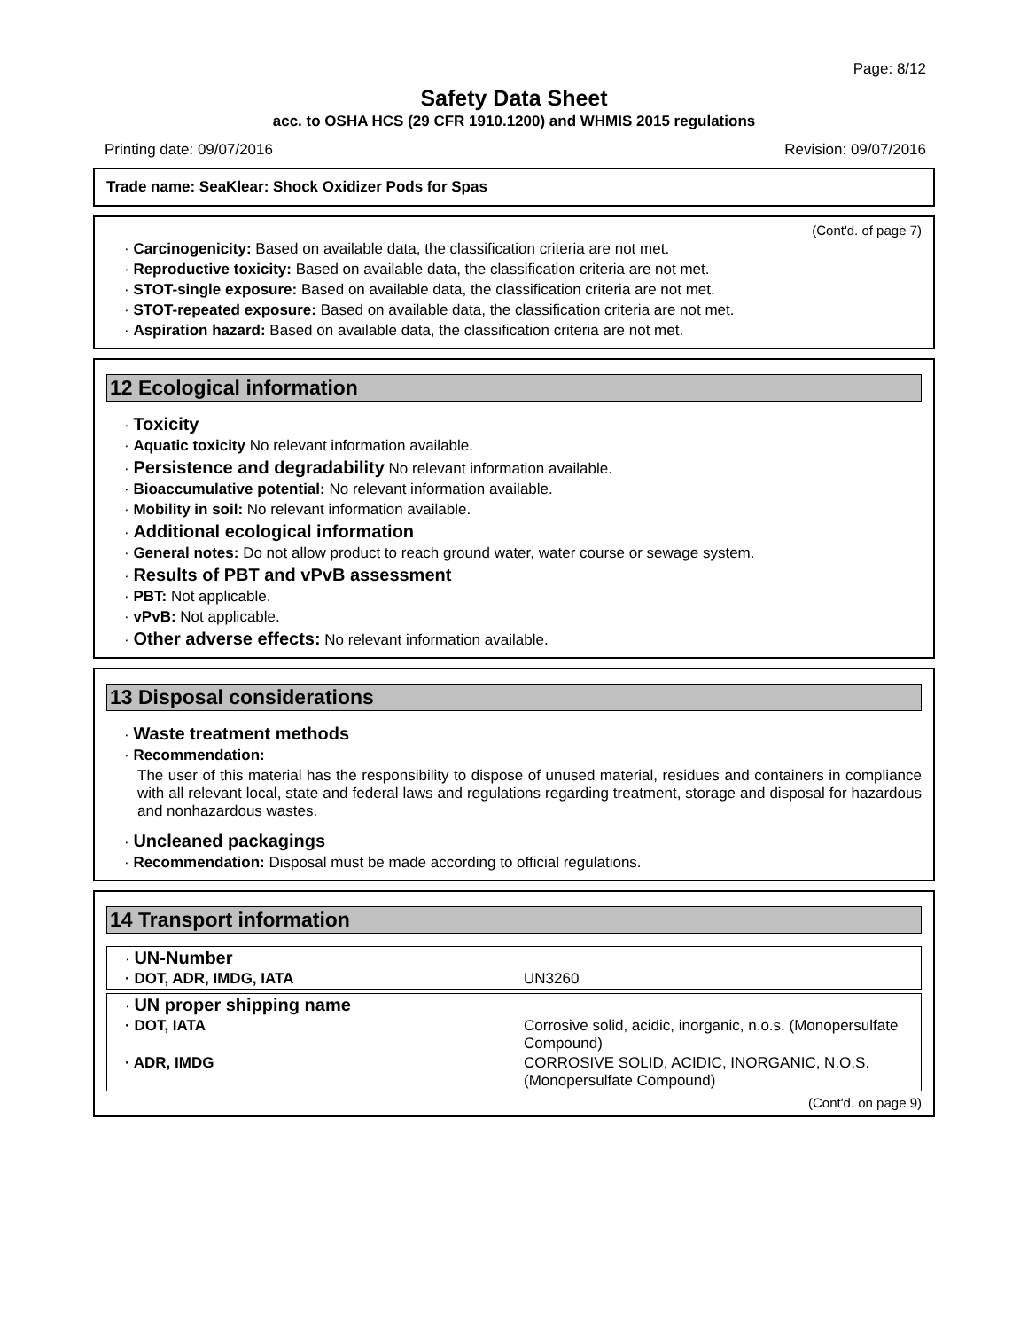Page: 8/12
Safety Data Sheet
acc. to OSHA HCS (29 CFR 1910.1200) and WHMIS 2015 regulations
Printing date: 09/07/2016 Revision: 09/07/2016
Trade name: SeaKlear: Shock Oxidizer Pods for Spas
(Cont'd. of page 7)
· Carcinogenicity: Based on available data, the classification criteria are not met.
· Reproductive toxicity: Based on available data, the classification criteria are not met.
· STOT-single exposure: Based on available data, the classification criteria are not met.
· STOT-repeated exposure: Based on available data, the classification criteria are not met.
· Aspiration hazard: Based on available data, the classification criteria are not met.
12 Ecological information
· Toxicity
· Aquatic toxicity No relevant information available.
· Persistence and degradability No relevant information available.
· Bioaccumulative potential: No relevant information available.
· Mobility in soil: No relevant information available.
· Additional ecological information
· General notes: Do not allow product to reach ground water, water course or sewage system.
· Results of PBT and vPvB assessment
· PBT: Not applicable.
· vPvB: Not applicable.
· Other adverse effects: No relevant information available.
13 Disposal considerations
· Waste treatment methods
· Recommendation:
The user of this material has the responsibility to dispose of unused material, residues and containers in compliance with all relevant local, state and federal laws and regulations regarding treatment, storage and disposal for hazardous and nonhazardous wastes.
· Uncleaned packagings
· Recommendation: Disposal must be made according to official regulations.
14 Transport information
| · UN-Number | |
| · DOT, ADR, IMDG, IATA | UN3260 |
| · UN proper shipping name | |
| · DOT, IATA | Corrosive solid, acidic, inorganic, n.o.s. (Monopersulfate Compound) |
| · ADR, IMDG | CORROSIVE SOLID, ACIDIC, INORGANIC, N.O.S. (Monopersulfate Compound) |
(Cont'd. on page 9)